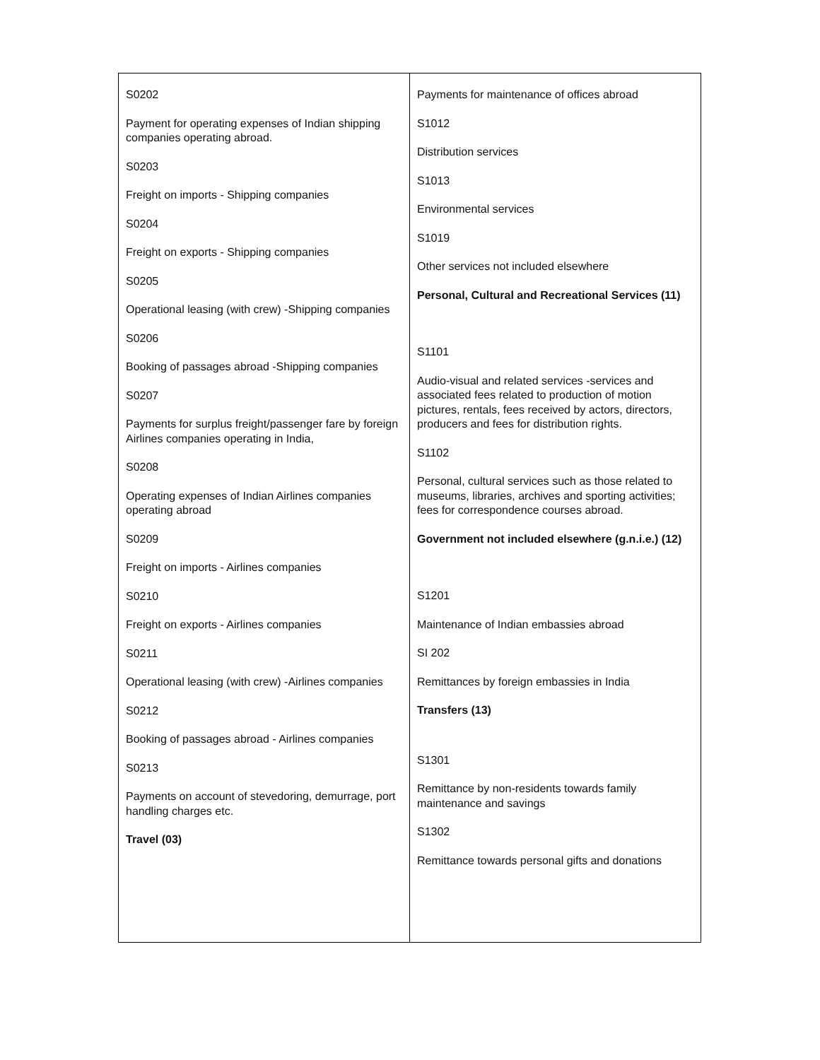| S0202 Payment for operating expenses of Indian shipping companies operating abroad. S0203 Freight on imports - Shipping companies S0204 Freight on exports - Shipping companies S0205 Operational leasing (with crew) -Shipping companies S0206 Booking of passages abroad -Shipping companies S0207 Payments for surplus freight/passenger fare by foreign Airlines companies operating in India, S0208 Operating expenses of Indian Airlines companies operating abroad S0209 Freight on imports - Airlines companies S0210 Freight on exports - Airlines companies S0211 Operational leasing (with crew) -Airlines companies S0212 Booking of passages abroad - Airlines companies S0213 Payments on account of stevedoring, demurrage, port handling charges etc. Travel (03) | Payments for maintenance of offices abroad S1012 Distribution services S1013 Environmental services S1019 Other services not included elsewhere Personal, Cultural and Recreational Services (11) S1101 Audio-visual and related services -services and associated fees related to production of motion pictures, rentals, fees received by actors, directors, producers and fees for distribution rights. S1102 Personal, cultural services such as those related to museums, libraries, archives and sporting activities; fees for correspondence courses abroad. Government not included elsewhere (g.n.i.e.) (12) S1201 Maintenance of Indian embassies abroad SI 202 Remittances by foreign embassies in India Transfers (13) S1301 Remittance by non-residents towards family maintenance and savings S1302 Remittance towards personal gifts and donations |